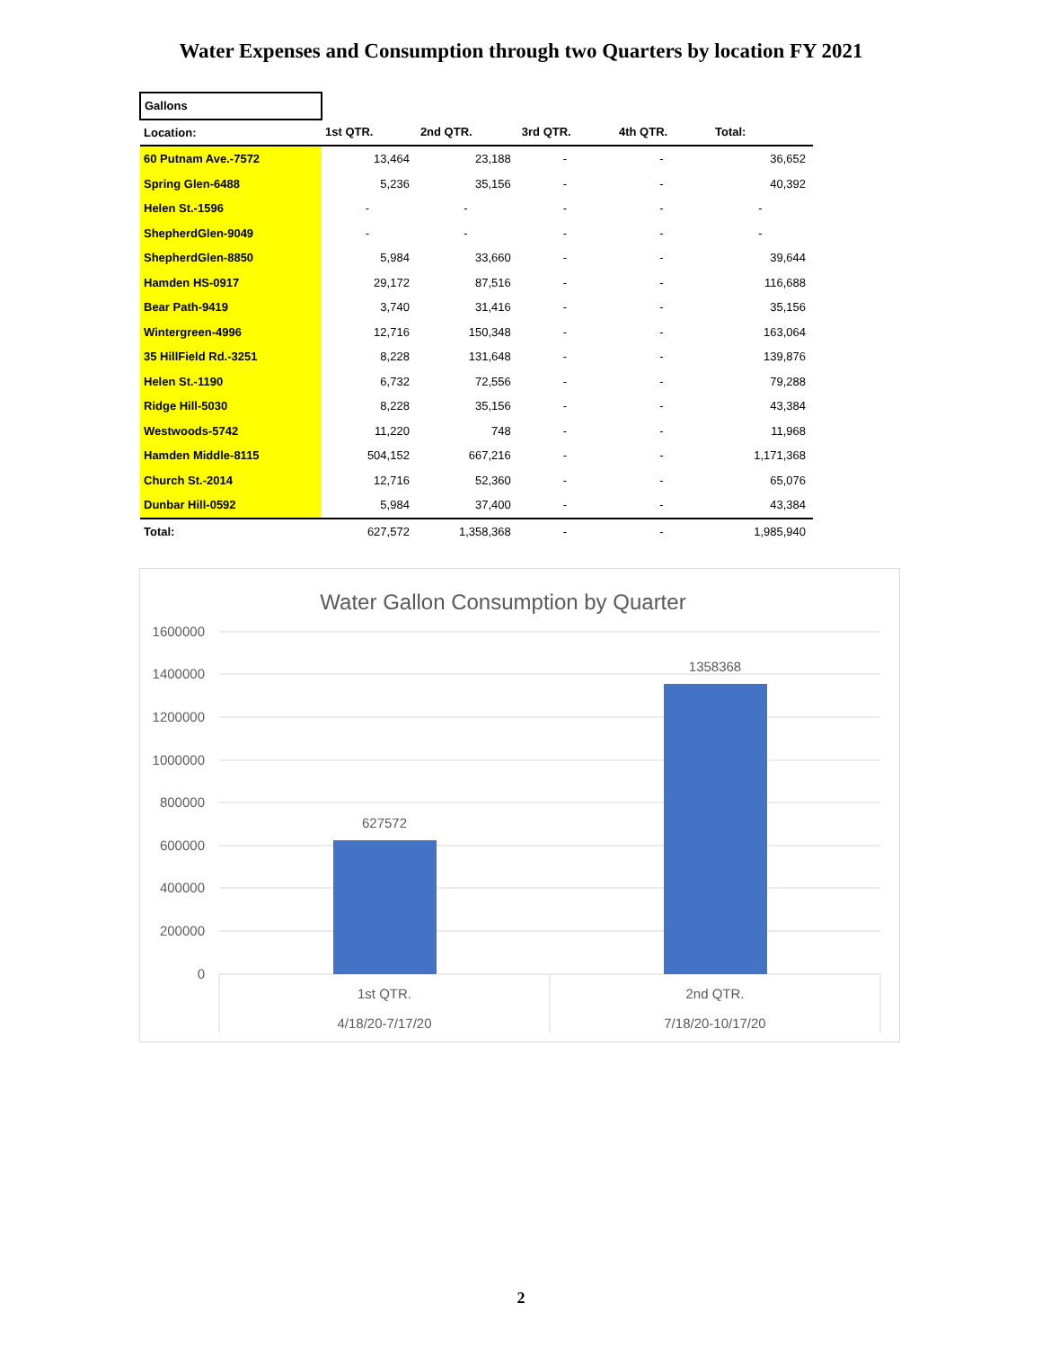Water Expenses and Consumption through two Quarters by location FY 2021
| Gallons | | | | | |
| Location: | 1st QTR. | 2nd QTR. | 3rd QTR. | 4th QTR. | Total: |
| 60 Putnam Ave.-7572 | 13,464 | 23,188 | - | - | 36,652 |
| Spring Glen-6488 | 5,236 | 35,156 | - | - | 40,392 |
| Helen St.-1596 | - | - | - | - | - |
| ShepherdGlen-9049 | - | - | - | - | - |
| ShepherdGlen-8850 | 5,984 | 33,660 | - | - | 39,644 |
| Hamden HS-0917 | 29,172 | 87,516 | - | - | 116,688 |
| Bear Path-9419 | 3,740 | 31,416 | - | - | 35,156 |
| Wintergreen-4996 | 12,716 | 150,348 | - | - | 163,064 |
| 35 HillField Rd.-3251 | 8,228 | 131,648 | - | - | 139,876 |
| Helen St.-1190 | 6,732 | 72,556 | - | - | 79,288 |
| Ridge Hill-5030 | 8,228 | 35,156 | - | - | 43,384 |
| Westwoods-5742 | 11,220 | 748 | - | - | 11,968 |
| Hamden Middle-8115 | 504,152 | 667,216 | - | - | 1,171,368 |
| Church St.-2014 | 12,716 | 52,360 | - | - | 65,076 |
| Dunbar Hill-0592 | 5,984 | 37,400 | - | - | 43,384 |
| Total: | 627,572 | 1,358,368 | - | - | 1,985,940 |
Water Gallon Consumption by Quarter
1600000
1400000
1200000
1000000
800000
600000
400000
200000
0
627572
1358368
1st QTR.
2nd QTR.
4/18/20-7/17/20
7/18/20-10/17/20
2